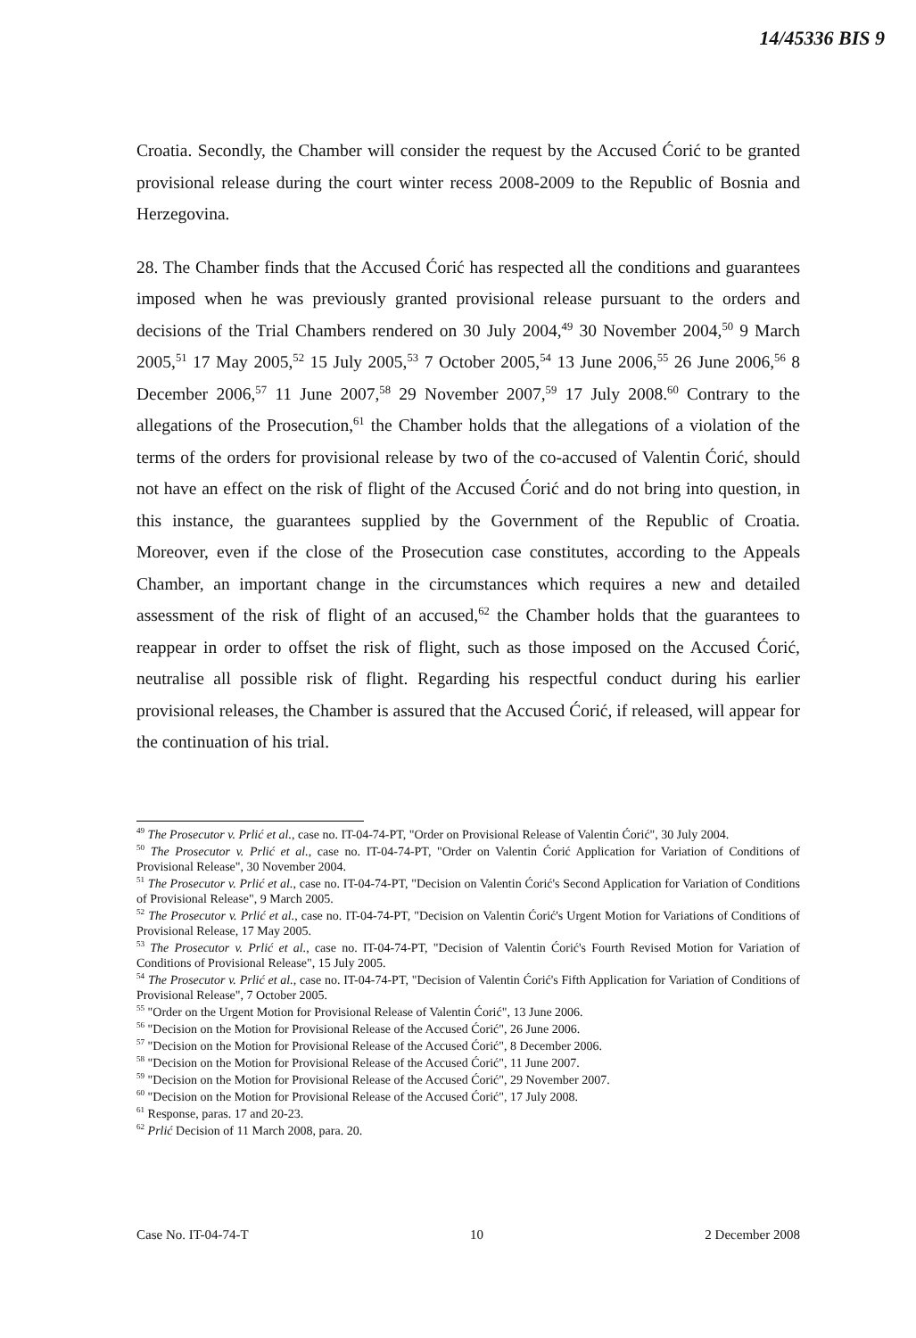14/45336 BIS 9
Croatia. Secondly, the Chamber will consider the request by the Accused Ćorić to be granted provisional release during the court winter recess 2008-2009 to the Republic of Bosnia and Herzegovina.
28. The Chamber finds that the Accused Ćorić has respected all the conditions and guarantees imposed when he was previously granted provisional release pursuant to the orders and decisions of the Trial Chambers rendered on 30 July 2004,<sup>49</sup> 30 November 2004,<sup>50</sup> 9 March 2005,<sup>51</sup> 17 May 2005,<sup>52</sup> 15 July 2005,<sup>53</sup> 7 October 2005,<sup>54</sup> 13 June 2006,<sup>55</sup> 26 June 2006,<sup>56</sup> 8 December 2006,<sup>57</sup> 11 June 2007,<sup>58</sup> 29 November 2007,<sup>59</sup> 17 July 2008.<sup>60</sup> Contrary to the allegations of the Prosecution,<sup>61</sup> the Chamber holds that the allegations of a violation of the terms of the orders for provisional release by two of the co-accused of Valentin Ćorić, should not have an effect on the risk of flight of the Accused Ćorić and do not bring into question, in this instance, the guarantees supplied by the Government of the Republic of Croatia. Moreover, even if the close of the Prosecution case constitutes, according to the Appeals Chamber, an important change in the circumstances which requires a new and detailed assessment of the risk of flight of an accused,<sup>62</sup> the Chamber holds that the guarantees to reappear in order to offset the risk of flight, such as those imposed on the Accused Ćorić, neutralise all possible risk of flight. Regarding his respectful conduct during his earlier provisional releases, the Chamber is assured that the Accused Ćorić, if released, will appear for the continuation of his trial.
<sup>49</sup> The Prosecutor v. Prlić et al., case no. IT-04-74-PT, "Order on Provisional Release of Valentin Ćorić", 30 July 2004.
<sup>50</sup> The Prosecutor v. Prlić et al., case no. IT-04-74-PT, "Order on Valentin Ćorić Application for Variation of Conditions of Provisional Release", 30 November 2004.
<sup>51</sup> The Prosecutor v. Prlić et al., case no. IT-04-74-PT, "Decision on Valentin Ćorić's Second Application for Variation of Conditions of Provisional Release", 9 March 2005.
<sup>52</sup> The Prosecutor v. Prlić et al., case no. IT-04-74-PT, "Decision on Valentin Ćorić's Urgent Motion for Variations of Conditions of Provisional Release, 17 May 2005.
<sup>53</sup> The Prosecutor v. Prlić et al., case no. IT-04-74-PT, "Decision of Valentin Ćorić's Fourth Revised Motion for Variation of Conditions of Provisional Release", 15 July 2005.
<sup>54</sup> The Prosecutor v. Prlić et al., case no. IT-04-74-PT, "Decision of Valentin Ćorić's Fifth Application for Variation of Conditions of Provisional Release", 7 October 2005.
<sup>55</sup> "Order on the Urgent Motion for Provisional Release of Valentin Ćorić", 13 June 2006.
<sup>56</sup> "Decision on the Motion for Provisional Release of the Accused Ćorić", 26 June 2006.
<sup>57</sup> "Decision on the Motion for Provisional Release of the Accused Ćorić", 8 December 2006.
<sup>58</sup> "Decision on the Motion for Provisional Release of the Accused Ćorić", 11 June 2007.
<sup>59</sup> "Decision on the Motion for Provisional Release of the Accused Ćorić", 29 November 2007.
<sup>60</sup> "Decision on the Motion for Provisional Release of the Accused Ćorić", 17 July 2008.
<sup>61</sup> Response, paras. 17 and 20-23.
<sup>62</sup> Prlić Decision of 11 March 2008, para. 20.
Case No. IT-04-74-T 10 2 December 2008